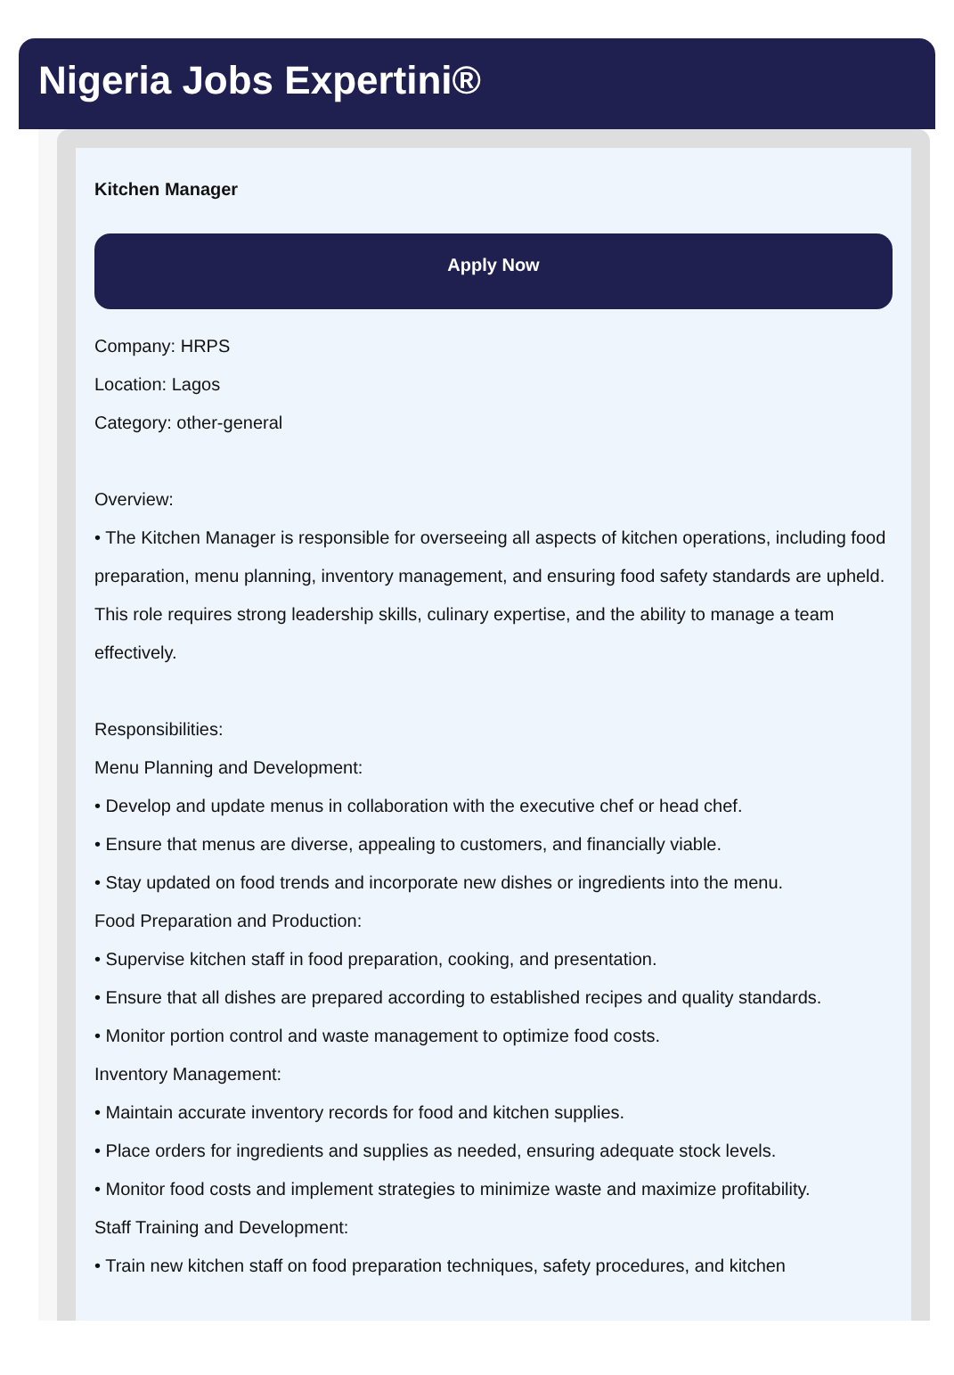Nigeria Jobs Expertini®
Kitchen Manager
Apply Now
Company: HRPS
Location: Lagos
Category: other-general
Overview:
• The Kitchen Manager is responsible for overseeing all aspects of kitchen operations, including food preparation, menu planning, inventory management, and ensuring food safety standards are upheld. This role requires strong leadership skills, culinary expertise, and the ability to manage a team effectively.
Responsibilities:
Menu Planning and Development:
• Develop and update menus in collaboration with the executive chef or head chef.
• Ensure that menus are diverse, appealing to customers, and financially viable.
• Stay updated on food trends and incorporate new dishes or ingredients into the menu.
Food Preparation and Production:
• Supervise kitchen staff in food preparation, cooking, and presentation.
• Ensure that all dishes are prepared according to established recipes and quality standards.
• Monitor portion control and waste management to optimize food costs.
Inventory Management:
• Maintain accurate inventory records for food and kitchen supplies.
• Place orders for ingredients and supplies as needed, ensuring adequate stock levels.
• Monitor food costs and implement strategies to minimize waste and maximize profitability.
Staff Training and Development:
• Train new kitchen staff on food preparation techniques, safety procedures, and kitchen